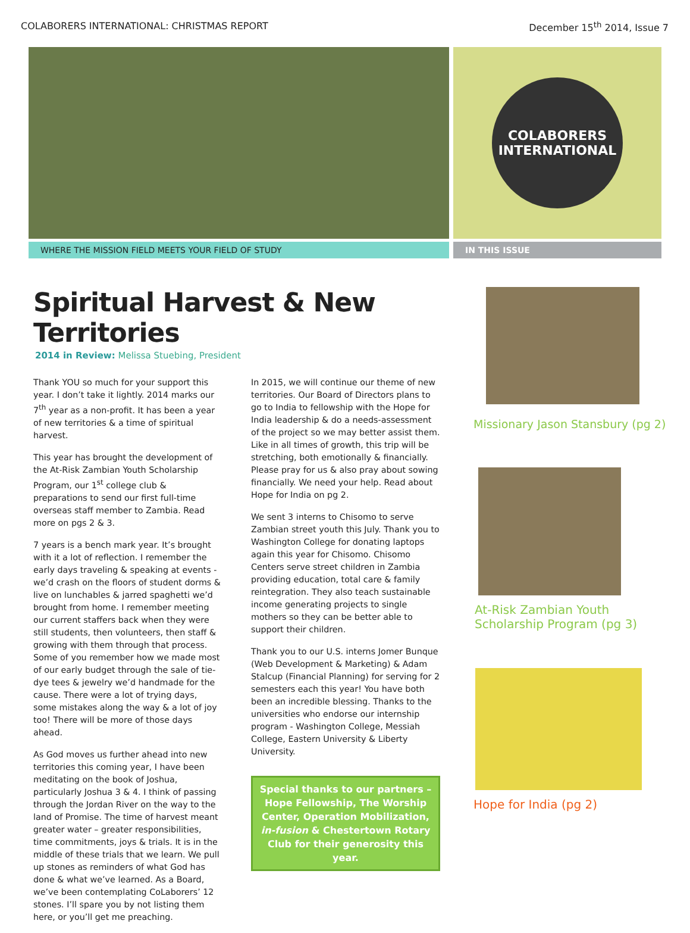COLABORERS INTERNATIONAL: CHRISTMAS REPORT December 15<sup>th</sup> 2014, Issue 7
COLABORERS
INTERNATIONAL
WHERE THE MISSION FIELD MEETS YOUR FIELD OF STUDY IN THIS ISSUE
Spiritual Harvest & New Territories
2014 in Review: Melissa Stuebing, President
Thank YOU so much for your support this year. I don’t take it lightly. 2014 marks our 7<sup>th</sup> year as a non-profit. It has been a year of new territories & a time of spiritual harvest.
This year has brought the development of the At-Risk Zambian Youth Scholarship Program, our 1<sup>st</sup> college club & preparations to send our first full-time overseas staff member to Zambia. Read more on pgs 2 & 3.
7 years is a bench mark year. It’s brought with it a lot of reflection. I remember the early days traveling & speaking at events - we’d crash on the floors of student dorms & live on lunchables & jarred spaghetti we’d brought from home. I remember meeting our current staffers back when they were still students, then volunteers, then staff & growing with them through that process. Some of you remember how we made most of our early budget through the sale of tie-dye tees & jewelry we’d handmade for the cause. There were a lot of trying days, some mistakes along the way & a lot of joy too! There will be more of those days ahead.
As God moves us further ahead into new territories this coming year, I have been meditating on the book of Joshua, particularly Joshua 3 & 4. I think of passing through the Jordan River on the way to the land of Promise. The time of harvest meant greater water – greater responsibilities, time commitments, joys & trials. It is in the middle of these trials that we learn. We pull up stones as reminders of what God has done & what we’ve learned. As a Board, we’ve been contemplating CoLaborers’ 12 stones. I’ll spare you by not listing them here, or you’ll get me preaching.
In 2015, we will continue our theme of new territories. Our Board of Directors plans to go to India to fellowship with the Hope for India leadership & do a needs-assessment of the project so we may better assist them. Like in all times of growth, this trip will be stretching, both emotionally & financially. Please pray for us & also pray about sowing financially. We need your help. Read about Hope for India on pg 2.
We sent 3 interns to Chisomo to serve Zambian street youth this July. Thank you to Washington College for donating laptops again this year for Chisomo. Chisomo Centers serve street children in Zambia providing education, total care & family reintegration. They also teach sustainable income generating projects to single mothers so they can be better able to support their children.
Thank you to our U.S. interns Jomer Bunque (Web Development & Marketing) & Adam Stalcup (Financial Planning) for serving for 2 semesters each this year! You have both been an incredible blessing. Thanks to the universities who endorse our internship program - Washington College, Messiah College, Eastern University & Liberty University.
Special thanks to our partners – Hope Fellowship, The Worship Center, Operation Mobilization, in-fusion & Chestertown Rotary Club for their generosity this year.
Missionary Jason Stansbury (pg 2)
At-Risk Zambian Youth
Scholarship Program (pg 3)
Hope for India (pg 2)